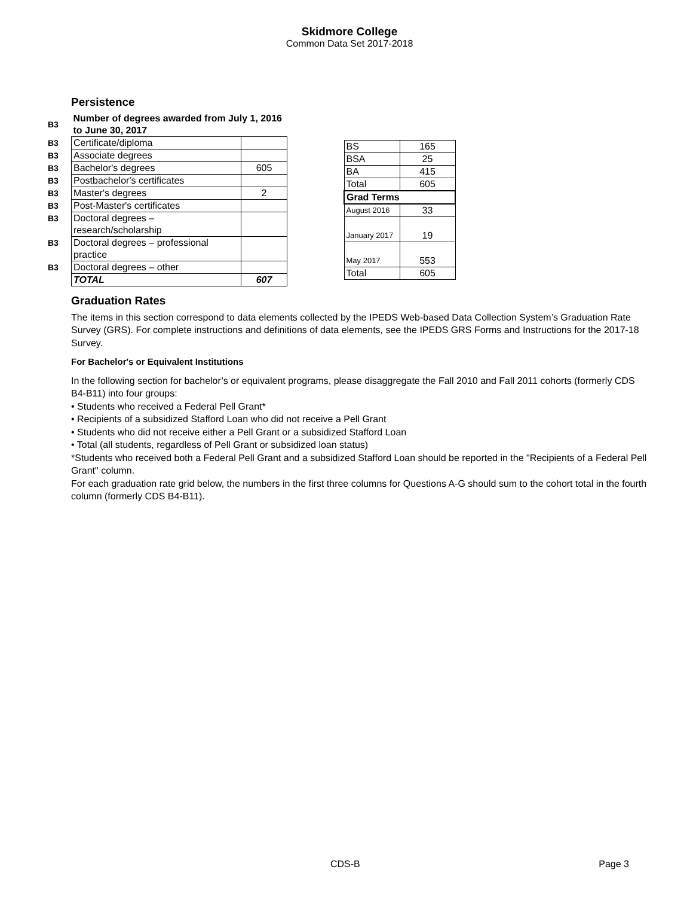Skidmore College
Common Data Set 2017-2018
Persistence
| B3 | Number of degrees awarded from July 1, 2016 to June 30, 2017 | |
| B3 | Certificate/diploma | |
| B3 | Associate degrees | |
| B3 | Bachelor's degrees | 605 |
| B3 | Postbachelor's certificates | |
| B3 | Master's degrees | 2 |
| B3 | Post-Master's certificates | |
| B3 | Doctoral degrees – research/scholarship | |
| B3 | Doctoral degrees – professional practice | |
| B3 | Doctoral degrees – other | |
| | TOTAL | 607 |
| BS | 165 |
| BSA | 25 |
| BA | 415 |
| Total | 605 |
| Grad Terms | |
| August 2016 | 33 |
| January 2017 | 19 |
| May 2017 | 553 |
| Total | 605 |
Graduation Rates
The items in this section correspond to data elements collected by the IPEDS Web-based Data Collection System’s Graduation Rate Survey (GRS). For complete instructions and definitions of data elements, see the IPEDS GRS Forms and Instructions for the 2017-18 Survey.
For Bachelor's or Equivalent Institutions
In the following section for bachelor’s or equivalent programs, please disaggregate the Fall 2010 and Fall 2011 cohorts (formerly CDS B4-B11) into four groups:
• Students who received a Federal Pell Grant*
• Recipients of a subsidized Stafford Loan who did not receive a Pell Grant
• Students who did not receive either a Pell Grant or a subsidized Stafford Loan
• Total (all students, regardless of Pell Grant or subsidized loan status)
*Students who received both a Federal Pell Grant and a subsidized Stafford Loan should be reported in the "Recipients of a Federal Pell Grant" column.
For each graduation rate grid below, the numbers in the first three columns for Questions A-G should sum to the cohort total in the fourth column (formerly CDS B4-B11).
CDS-B Page 3